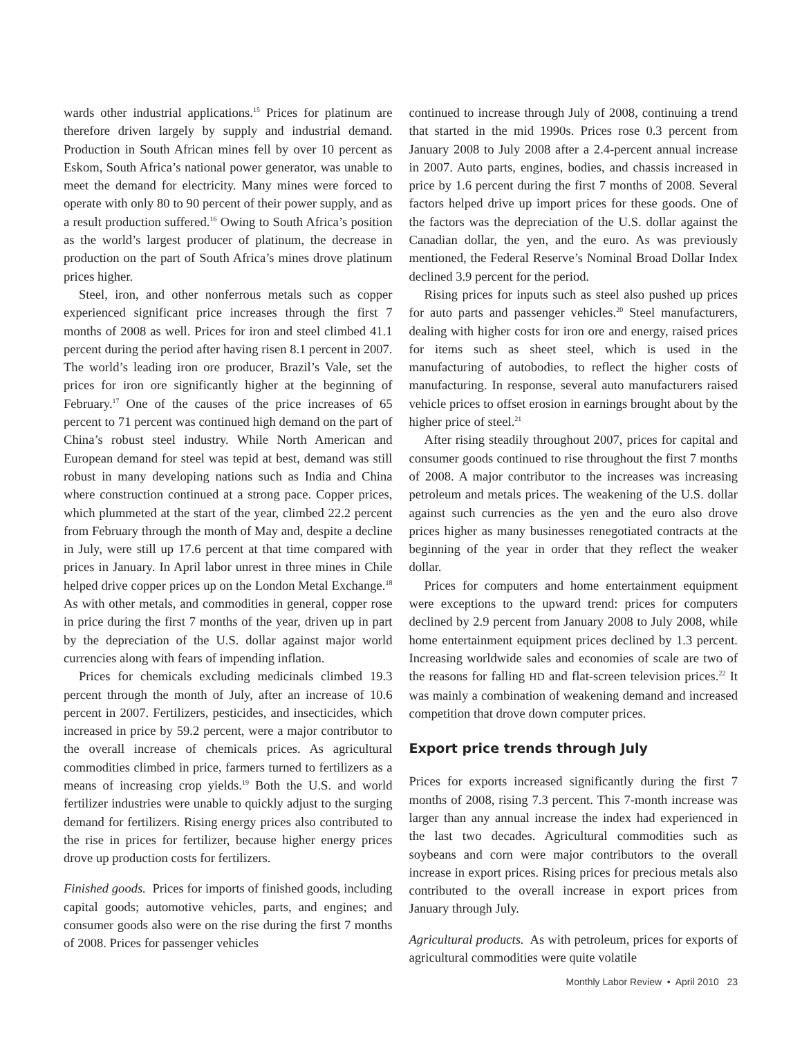wards other industrial applications.<sup>15</sup> Prices for platinum are therefore driven largely by supply and industrial demand. Production in South African mines fell by over 10 percent as Eskom, South Africa’s national power generator, was unable to meet the demand for electricity. Many mines were forced to operate with only 80 to 90 percent of their power supply, and as a result production suffered.<sup>16</sup> Owing to South Africa’s position as the world’s largest producer of platinum, the decrease in production on the part of South Africa’s mines drove platinum prices higher.
Steel, iron, and other nonferrous metals such as copper experienced significant price increases through the first 7 months of 2008 as well. Prices for iron and steel climbed 41.1 percent during the period after having risen 8.1 percent in 2007. The world’s leading iron ore producer, Brazil’s Vale, set the prices for iron ore significantly higher at the beginning of February.<sup>17</sup> One of the causes of the price increases of 65 percent to 71 percent was continued high demand on the part of China’s robust steel industry. While North American and European demand for steel was tepid at best, demand was still robust in many developing nations such as India and China where construction continued at a strong pace. Copper prices, which plummeted at the start of the year, climbed 22.2 percent from February through the month of May and, despite a decline in July, were still up 17.6 percent at that time compared with prices in January. In April labor unrest in three mines in Chile helped drive copper prices up on the London Metal Exchange.<sup>18</sup> As with other metals, and commodities in general, copper rose in price during the first 7 months of the year, driven up in part by the depreciation of the U.S. dollar against major world currencies along with fears of impending inflation.
Prices for chemicals excluding medicinals climbed 19.3 percent through the month of July, after an increase of 10.6 percent in 2007. Fertilizers, pesticides, and insecticides, which increased in price by 59.2 percent, were a major contributor to the overall increase of chemicals prices. As agricultural commodities climbed in price, farmers turned to fertilizers as a means of increasing crop yields.<sup>19</sup> Both the U.S. and world fertilizer industries were unable to quickly adjust to the surging demand for fertilizers. Rising energy prices also contributed to the rise in prices for fertilizer, because higher energy prices drove up production costs for fertilizers.
Finished goods. Prices for imports of finished goods, including capital goods; automotive vehicles, parts, and engines; and consumer goods also were on the rise during the first 7 months of 2008. Prices for passenger vehicles
continued to increase through July of 2008, continuing a trend that started in the mid 1990s. Prices rose 0.3 percent from January 2008 to July 2008 after a 2.4-percent annual increase in 2007. Auto parts, engines, bodies, and chassis increased in price by 1.6 percent during the first 7 months of 2008. Several factors helped drive up import prices for these goods. One of the factors was the depreciation of the U.S. dollar against the Canadian dollar, the yen, and the euro. As was previously mentioned, the Federal Reserve’s Nominal Broad Dollar Index declined 3.9 percent for the period.
Rising prices for inputs such as steel also pushed up prices for auto parts and passenger vehicles.<sup>20</sup> Steel manufacturers, dealing with higher costs for iron ore and energy, raised prices for items such as sheet steel, which is used in the manufacturing of autobodies, to reflect the higher costs of manufacturing. In response, several auto manufacturers raised vehicle prices to offset erosion in earnings brought about by the higher price of steel.<sup>21</sup>
After rising steadily throughout 2007, prices for capital and consumer goods continued to rise throughout the first 7 months of 2008. A major contributor to the increases was increasing petroleum and metals prices. The weakening of the U.S. dollar against such currencies as the yen and the euro also drove prices higher as many businesses renegotiated contracts at the beginning of the year in order that they reflect the weaker dollar.
Prices for computers and home entertainment equipment were exceptions to the upward trend: prices for computers declined by 2.9 percent from January 2008 to July 2008, while home entertainment equipment prices declined by 1.3 percent. Increasing worldwide sales and economies of scale are two of the reasons for falling HD and flat-screen television prices.<sup>22</sup> It was mainly a combination of weakening demand and increased competition that drove down computer prices.
Export price trends through July
Prices for exports increased significantly during the first 7 months of 2008, rising 7.3 percent. This 7-month increase was larger than any annual increase the index had experienced in the last two decades. Agricultural commodities such as soybeans and corn were major contributors to the overall increase in export prices. Rising prices for precious metals also contributed to the overall increase in export prices from January through July.
Agricultural products. As with petroleum, prices for exports of agricultural commodities were quite volatile
Monthly Labor Review • April 2010 23